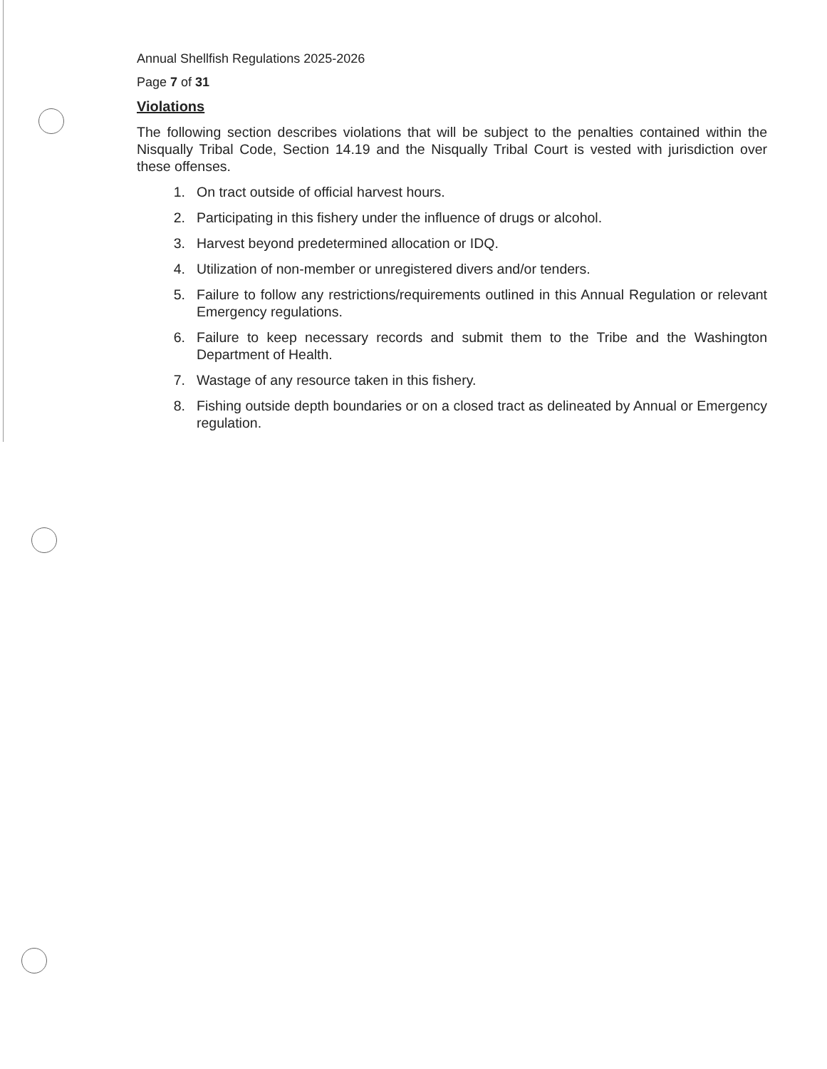Annual Shellfish Regulations 2025-2026
Page 7 of 31
Violations
The following section describes violations that will be subject to the penalties contained within the Nisqually Tribal Code, Section 14.19 and the Nisqually Tribal Court is vested with jurisdiction over these offenses.
1. On tract outside of official harvest hours.
2. Participating in this fishery under the influence of drugs or alcohol.
3. Harvest beyond predetermined allocation or IDQ.
4. Utilization of non-member or unregistered divers and/or tenders.
5. Failure to follow any restrictions/requirements outlined in this Annual Regulation or relevant Emergency regulations.
6. Failure to keep necessary records and submit them to the Tribe and the Washington Department of Health.
7. Wastage of any resource taken in this fishery.
8. Fishing outside depth boundaries or on a closed tract as delineated by Annual or Emergency regulation.